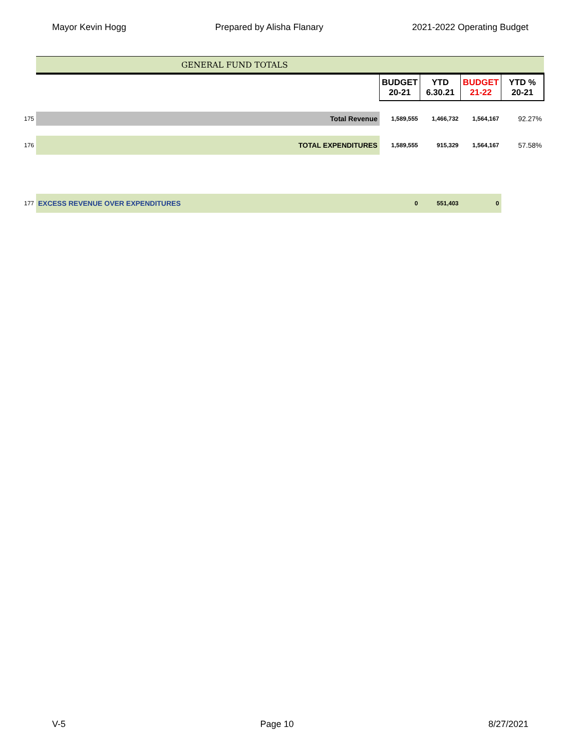Mayor Kevin Hogg Prepared by Alisha Flanary 2021-2022 Operating Budget
| | GENERAL FUND TOTALS | | | | |
| | | BUDGET 20-21 | YTD 6.30.21 | BUDGET 21-22 | YTD % 20-21 |
| 175 | Total Revenue | 1,589,555 | 1,466,732 | 1,564,167 | 92.27% |
| 176 | TOTAL EXPENDITURES | 1,589,555 | 915,329 | 1,564,167 | 57.58% |
| 177 | EXCESS REVENUE OVER EXPENDITURES | 0 | 551,403 | 0 | |
V-5 Page 10 8/27/2021